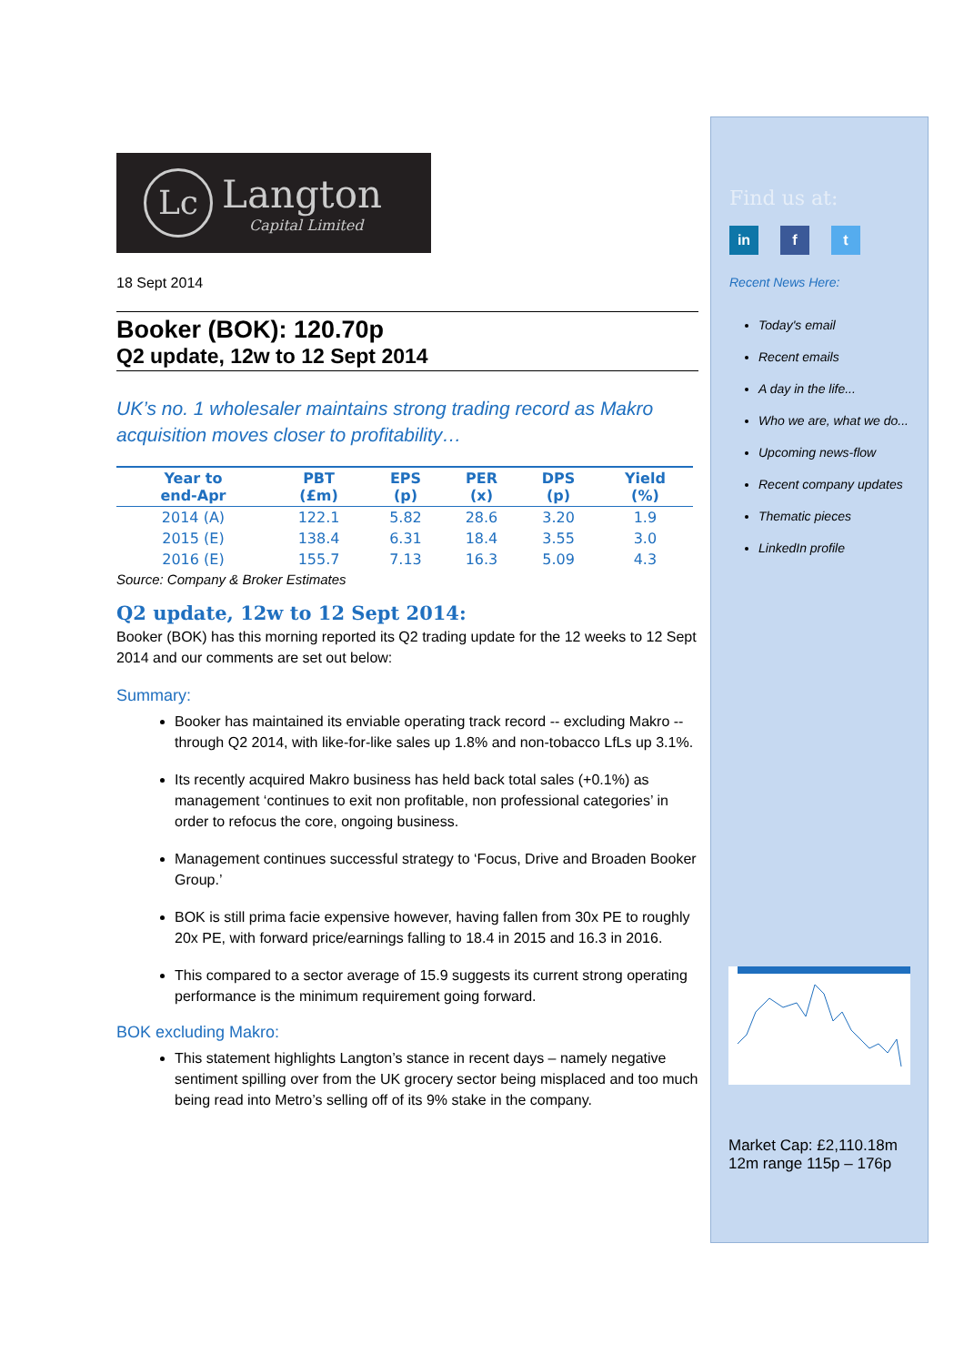Lc Langton
Capital Limited
18 Sept 2014
Booker (BOK): 120.70p
Q2 update, 12w to 12 Sept 2014
UK’s no. 1 wholesaler maintains strong trading record as Makro acquisition moves closer to profitability…
| Year to end-Apr | PBT (£m) | EPS (p) | PER (x) | DPS (p) | Yield (%) |
| --- | --- | --- | --- | --- | --- |
| 2014 (A) | 122.1 | 5.82 | 28.6 | 3.20 | 1.9 |
| 2015 (E) | 138.4 | 6.31 | 18.4 | 3.55 | 3.0 |
| 2016 (E) | 155.7 | 7.13 | 16.3 | 5.09 | 4.3 |
Source: Company & Broker Estimates
Q2 update, 12w to 12 Sept 2014:
Booker (BOK) has this morning reported its Q2 trading update for the 12 weeks to 12 Sept 2014 and our comments are set out below:
Summary:
Booker has maintained its enviable operating track record -- excluding Makro -- through Q2 2014, with like-for-like sales up 1.8% and non-tobacco LfLs up 3.1%.
Its recently acquired Makro business has held back total sales (+0.1%) as management ‘continues to exit non profitable, non professional categories’ in order to refocus the core, ongoing business.
Management continues successful strategy to ‘Focus, Drive and Broaden Booker Group.’
BOK is still prima facie expensive however, having fallen from 30x PE to roughly 20x PE, with forward price/earnings falling to 18.4 in 2015 and 16.3 in 2016.
This compared to a sector average of 15.9 suggests its current strong operating performance is the minimum requirement going forward.
BOK excluding Makro:
This statement highlights Langton’s stance in recent days – namely negative sentiment spilling over from the UK grocery sector being misplaced and too much being read into Metro’s selling off of its 9% stake in the company.
Find us at:
in f t
Recent News Here:
Today's email
Recent emails
A day in the life...
Who we are, what we do...
Upcoming news-flow
Recent company updates
Thematic pieces
LinkedIn profile
Market Cap: £2,110.18m
12m range 115p – 176p